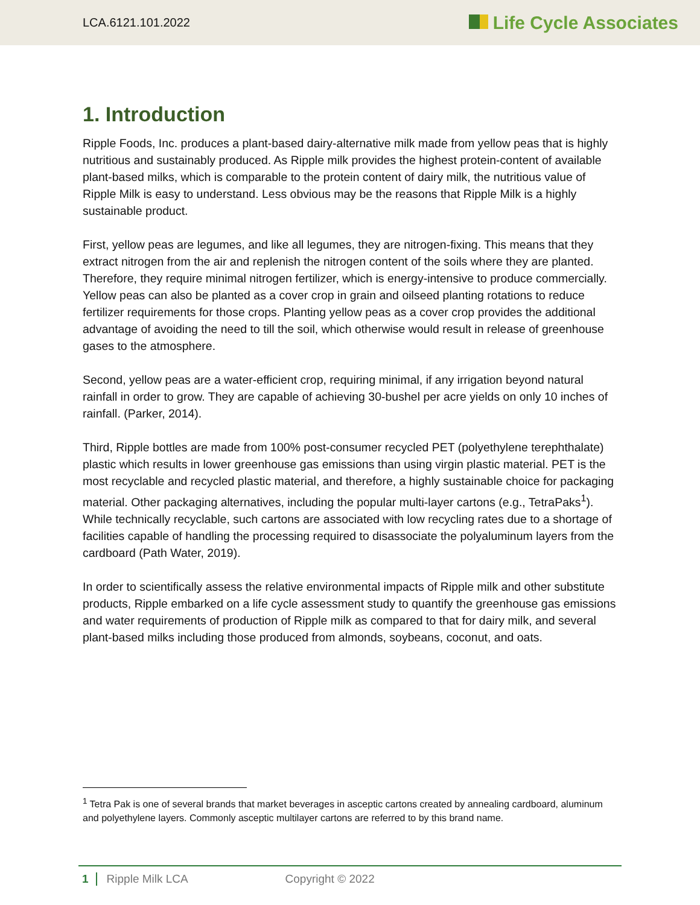LCA.6121.101.2022 Life Cycle Associates
1. Introduction
Ripple Foods, Inc. produces a plant-based dairy-alternative milk made from yellow peas that is highly nutritious and sustainably produced. As Ripple milk provides the highest protein-content of available plant-based milks, which is comparable to the protein content of dairy milk, the nutritious value of Ripple Milk is easy to understand. Less obvious may be the reasons that Ripple Milk is a highly sustainable product.
First, yellow peas are legumes, and like all legumes, they are nitrogen-fixing. This means that they extract nitrogen from the air and replenish the nitrogen content of the soils where they are planted. Therefore, they require minimal nitrogen fertilizer, which is energy-intensive to produce commercially. Yellow peas can also be planted as a cover crop in grain and oilseed planting rotations to reduce fertilizer requirements for those crops. Planting yellow peas as a cover crop provides the additional advantage of avoiding the need to till the soil, which otherwise would result in release of greenhouse gases to the atmosphere.
Second, yellow peas are a water-efficient crop, requiring minimal, if any irrigation beyond natural rainfall in order to grow. They are capable of achieving 30-bushel per acre yields on only 10 inches of rainfall. (Parker, 2014).
Third, Ripple bottles are made from 100% post-consumer recycled PET (polyethylene terephthalate) plastic which results in lower greenhouse gas emissions than using virgin plastic material. PET is the most recyclable and recycled plastic material, and therefore, a highly sustainable choice for packaging material. Other packaging alternatives, including the popular multi-layer cartons (e.g., TetraPaks<sup>1</sup>). While technically recyclable, such cartons are associated with low recycling rates due to a shortage of facilities capable of handling the processing required to disassociate the polyaluminum layers from the cardboard (Path Water, 2019).
In order to scientifically assess the relative environmental impacts of Ripple milk and other substitute products, Ripple embarked on a life cycle assessment study to quantify the greenhouse gas emissions and water requirements of production of Ripple milk as compared to that for dairy milk, and several plant-based milks including those produced from almonds, soybeans, coconut, and oats.
<sup>1</sup> Tetra Pak is one of several brands that market beverages in asceptic cartons created by annealing cardboard, aluminum and polyethylene layers. Commonly asceptic multilayer cartons are referred to by this brand name.
1 Ripple Milk LCA Copyright © 2022